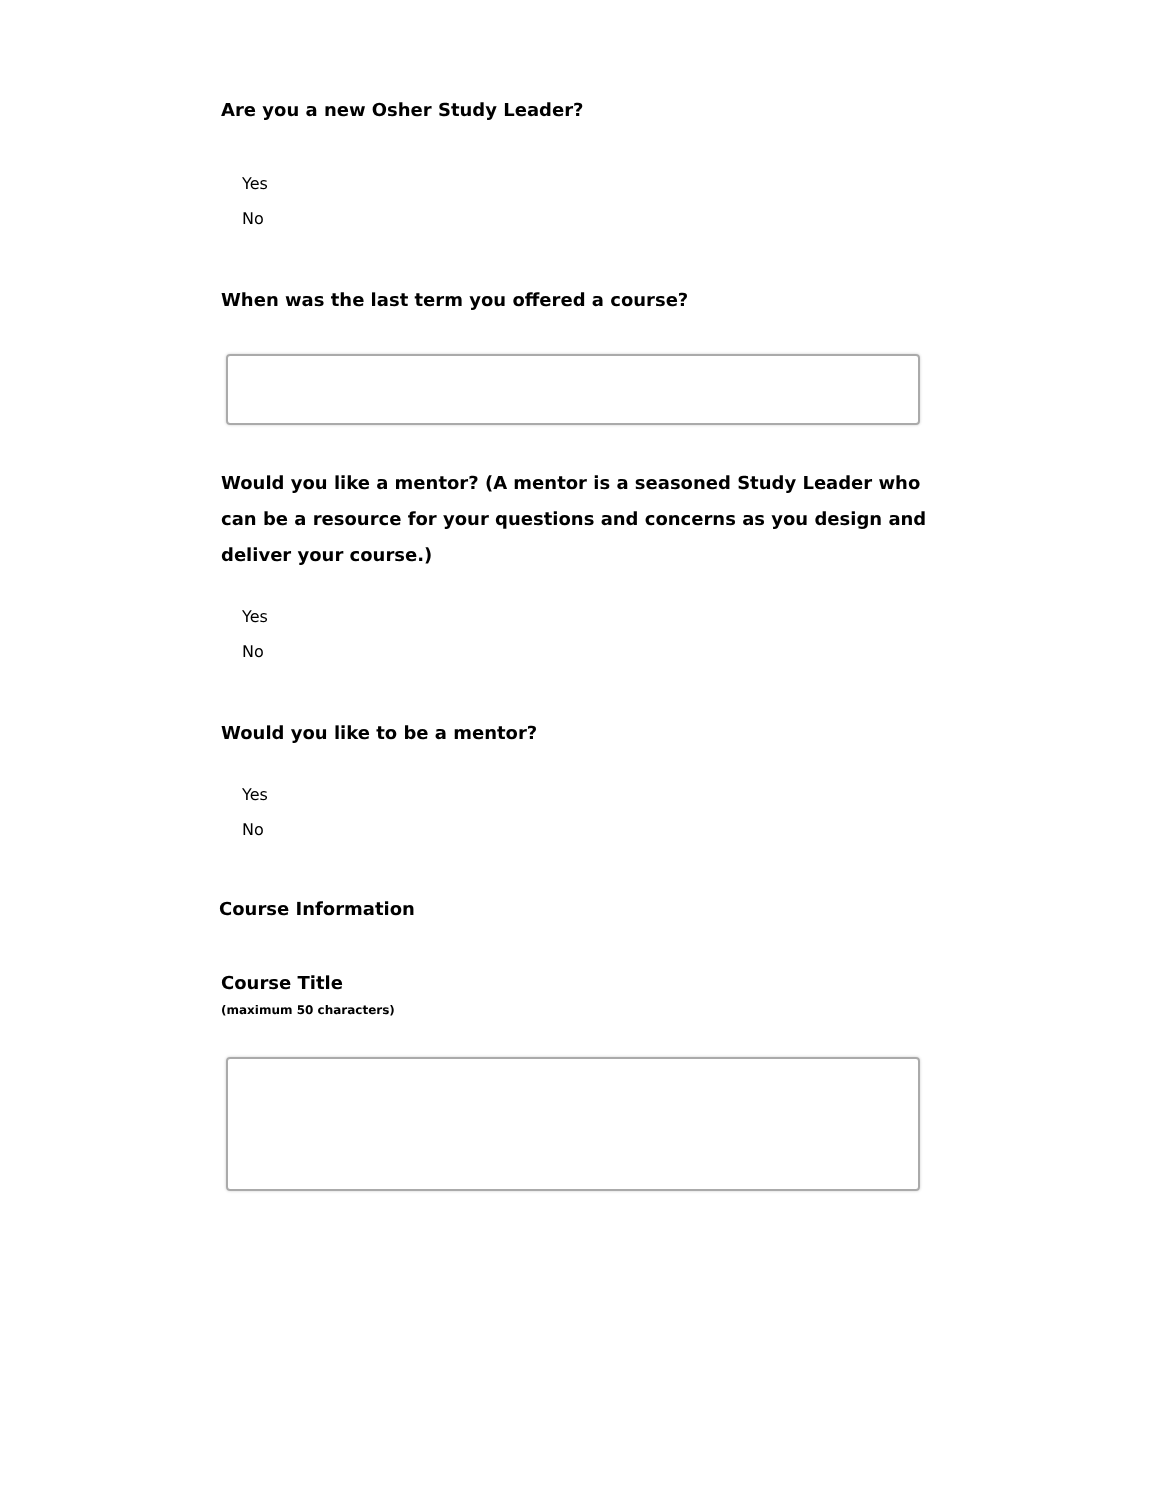Are you a new Osher Study Leader?
Yes
No
When was the last term you offered a course?
Would you like a mentor? (A mentor is a seasoned Study Leader who can be a resource for your questions and concerns as you design and deliver your course.)
Yes
No
Would you like to be a mentor?
Yes
No
Course Information
Course Title
(maximum 50 characters)